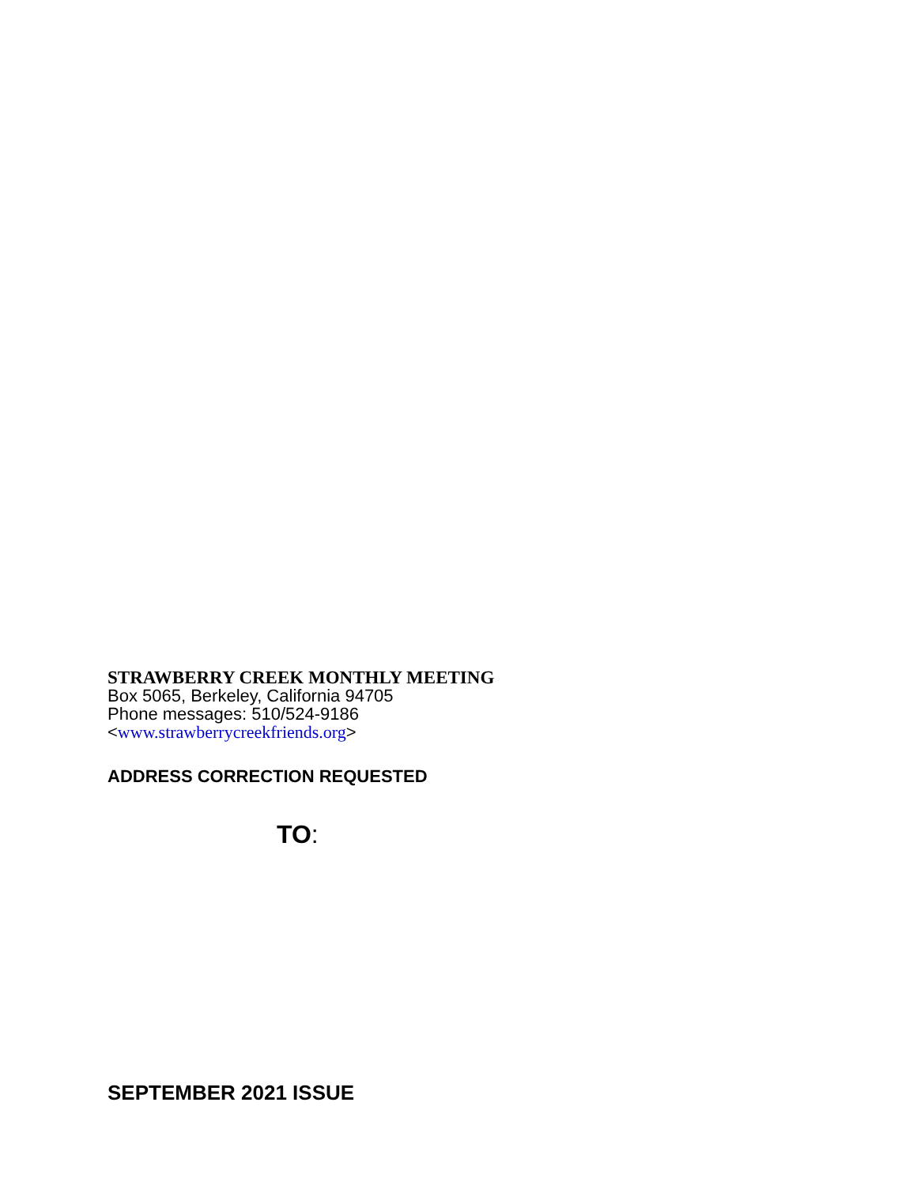STRAWBERRY CREEK MONTHLY MEETING
Box 5065, Berkeley, California 94705
Phone messages: 510/524-9186
<www.strawberrycreekfriends.org>
ADDRESS CORRECTION REQUESTED
TO:
SEPTEMBER 2021 ISSUE